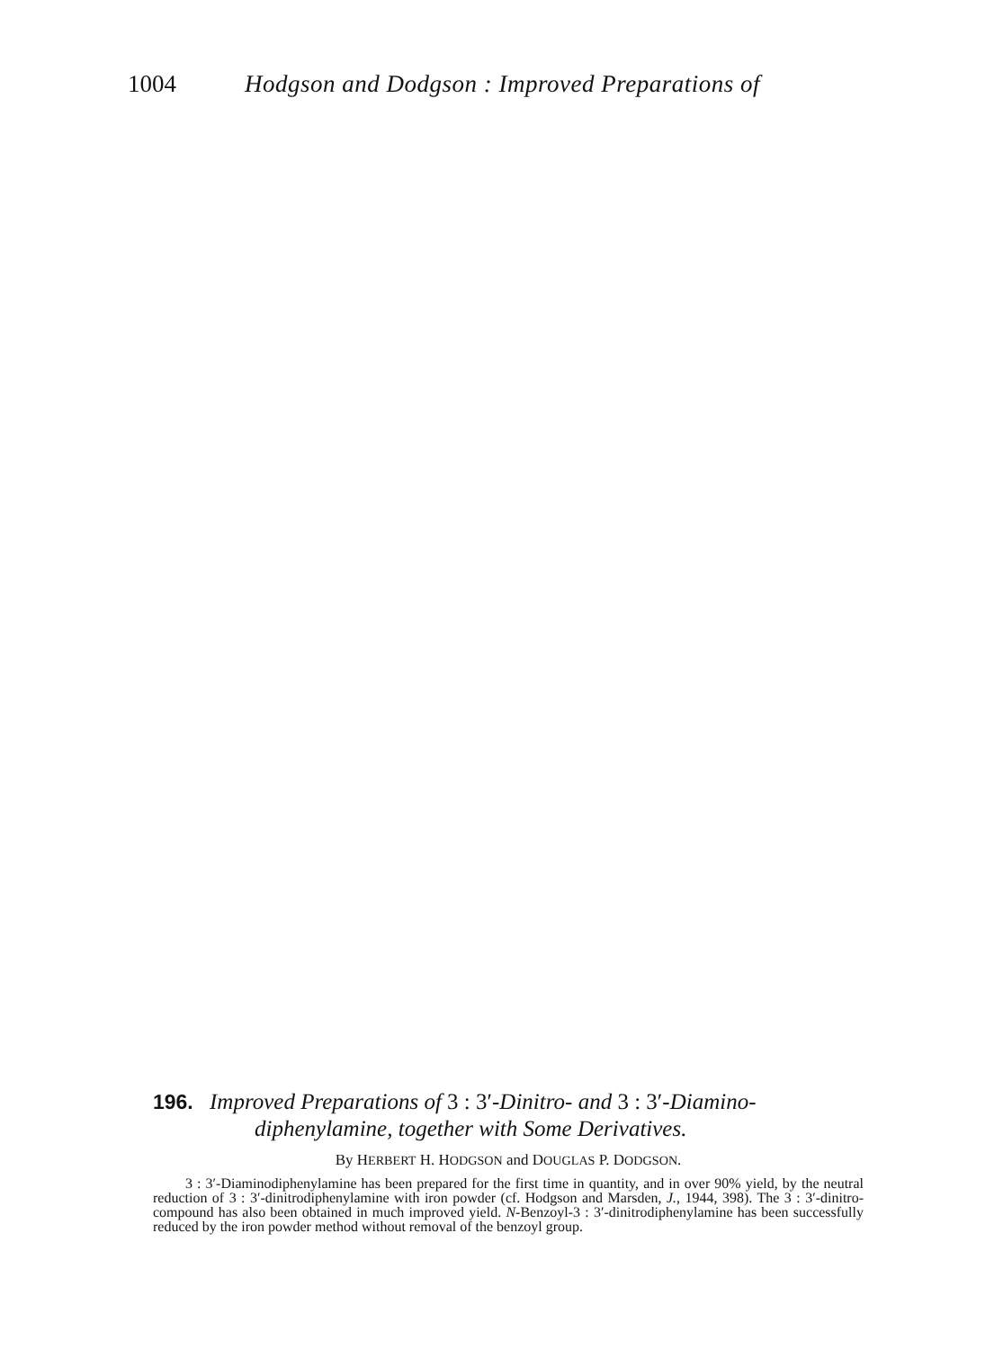1004 Hodgson and Dodgson : Improved Preparations of
196. Improved Preparations of 3 : 3′-Dinitro- and 3 : 3′-Diamino-
diphenylamine, together with Some Derivatives.
By HERBERT H. HODGSON and DOUGLAS P. DODGSON.
3 : 3′-Diaminodiphenylamine has been prepared for the first time in quantity, and in over 90% yield, by the neutral reduction of 3 : 3′-dinitrodiphenylamine with iron powder (cf. Hodgson and Marsden, J., 1944, 398). The 3 : 3′-dinitro-compound has also been obtained in much improved yield. N-Benzoyl-3 : 3′-dinitrodiphenylamine has been successfully reduced by the iron powder method without removal of the benzoyl group.